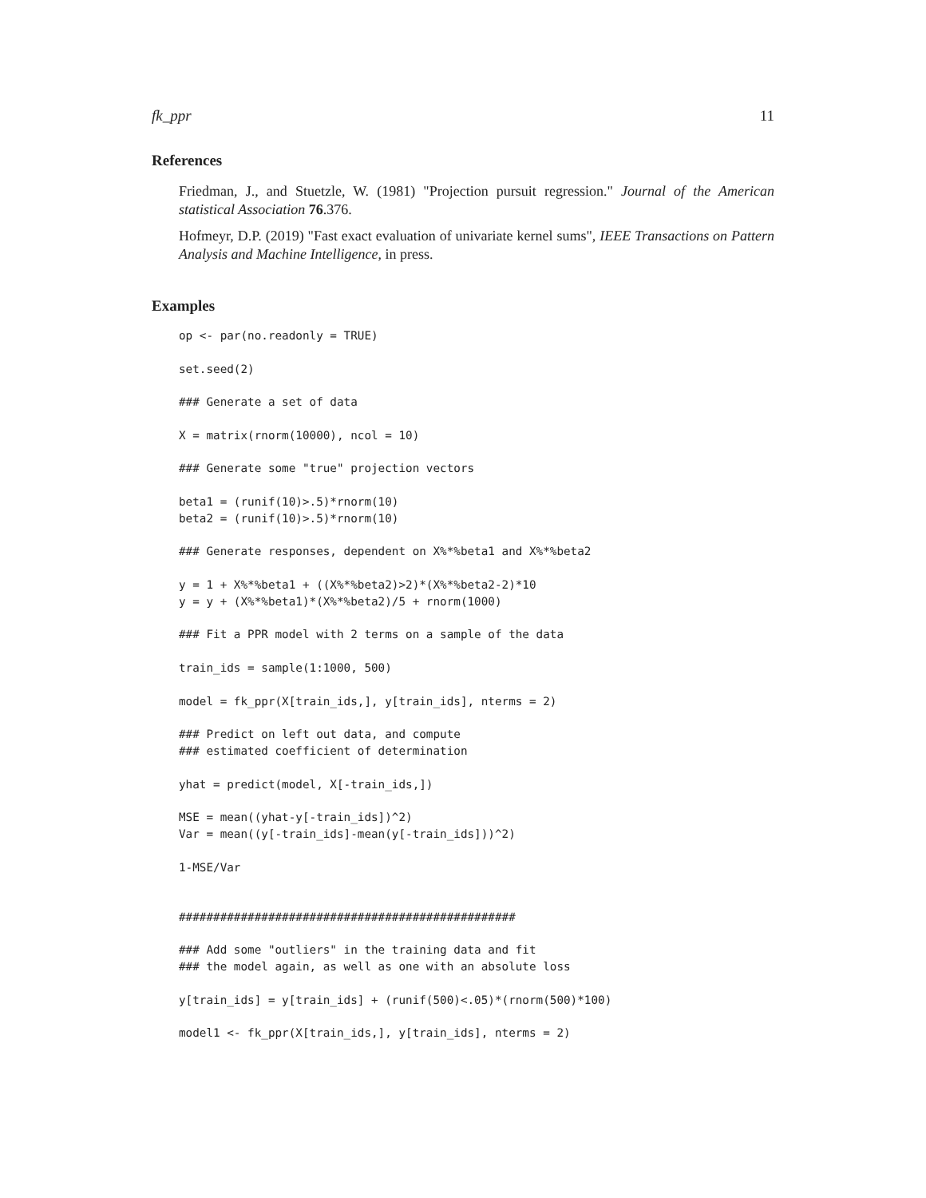fk_ppr 11
References
Friedman, J., and Stuetzle, W. (1981) "Projection pursuit regression." Journal of the American statistical Association 76.376.
Hofmeyr, D.P. (2019) "Fast exact evaluation of univariate kernel sums", IEEE Transactions on Pattern Analysis and Machine Intelligence, in press.
Examples
op <- par(no.readonly = TRUE)

set.seed(2)

### Generate a set of data

X = matrix(rnorm(10000), ncol = 10)

### Generate some "true" projection vectors

beta1 = (runif(10)>.5)*rnorm(10)
beta2 = (runif(10)>.5)*rnorm(10)

### Generate responses, dependent on X%*%beta1 and X%*%beta2

y = 1 + X%*%beta1 + ((X%*%beta2)>2)*(X%*%beta2-2)*10
y = y + (X%*%beta1)*(X%*%beta2)/5 + rnorm(1000)

### Fit a PPR model with 2 terms on a sample of the data

train_ids = sample(1:1000, 500)

model = fk_ppr(X[train_ids,], y[train_ids], nterms = 2)

### Predict on left out data, and compute
### estimated coefficient of determination

yhat = predict(model, X[-train_ids,])

MSE = mean((yhat-y[-train_ids])^2)
Var = mean((y[-train_ids]-mean(y[-train_ids]))^2)

1-MSE/Var


#################################################

### Add some "outliers" in the training data and fit
### the model again, as well as one with an absolute loss

y[train_ids] = y[train_ids] + (runif(500)<.05)*(rnorm(500)*100)

model1 <- fk_ppr(X[train_ids,], y[train_ids], nterms = 2)